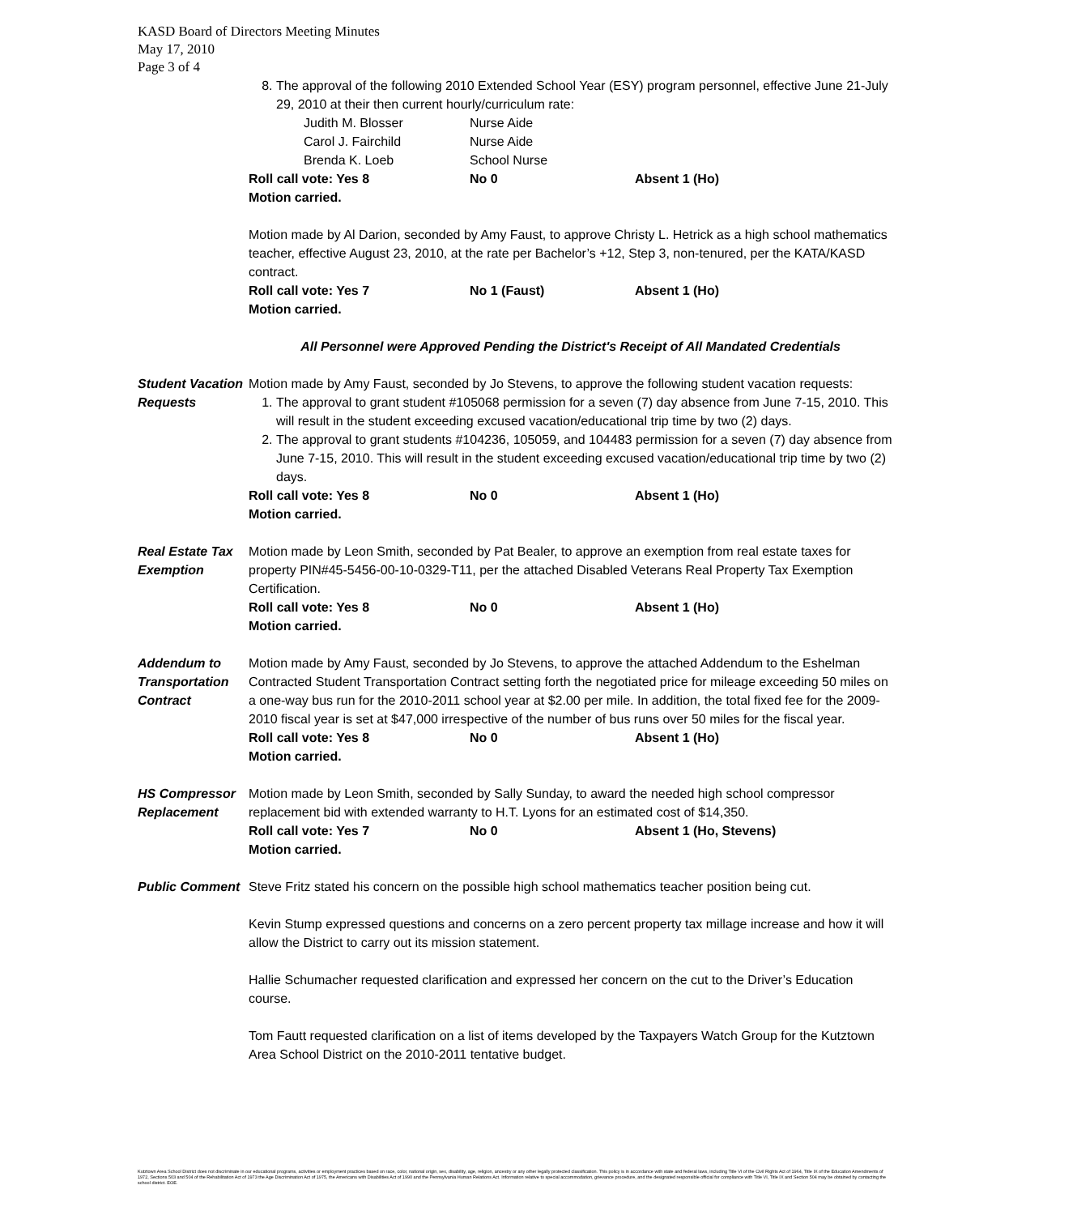KASD Board of Directors Meeting Minutes
May 17, 2010
Page 3 of 4
8. The approval of the following 2010 Extended School Year (ESY) program personnel, effective June 21-July 29, 2010 at their then current hourly/curriculum rate:
| Judith M. Blosser | Nurse Aide |
| Carol J. Fairchild | Nurse Aide |
| Brenda K. Loeb | School Nurse |
Roll call vote: Yes 8 No 0 Absent 1 (Ho)
Motion carried.
Motion made by Al Darion, seconded by Amy Faust, to approve Christy L. Hetrick as a high school mathematics teacher, effective August 23, 2010, at the rate per Bachelor’s +12, Step 3, non-tenured, per the KATA/KASD contract.
Roll call vote: Yes 7 No 1 (Faust) Absent 1 (Ho)
Motion carried.
All Personnel were Approved Pending the District's Receipt of All Mandated Credentials
Student Vacation Requests
Motion made by Amy Faust, seconded by Jo Stevens, to approve the following student vacation requests:
1. The approval to grant student #105068 permission for a seven (7) day absence from June 7-15, 2010. This will result in the student exceeding excused vacation/educational trip time by two (2) days.
2. The approval to grant students #104236, 105059, and 104483 permission for a seven (7) day absence from June 7-15, 2010. This will result in the student exceeding excused vacation/educational trip time by two (2) days.
Roll call vote: Yes 8 No 0 Absent 1 (Ho)
Motion carried.
Real Estate Tax Exemption
Motion made by Leon Smith, seconded by Pat Bealer, to approve an exemption from real estate taxes for property PIN#45-5456-00-10-0329-T11, per the attached Disabled Veterans Real Property Tax Exemption Certification.
Roll call vote: Yes 8 No 0 Absent 1 (Ho)
Motion carried.
Addendum to Transportation Contract
Motion made by Amy Faust, seconded by Jo Stevens, to approve the attached Addendum to the Eshelman Contracted Student Transportation Contract setting forth the negotiated price for mileage exceeding 50 miles on a one-way bus run for the 2010-2011 school year at $2.00 per mile. In addition, the total fixed fee for the 2009-2010 fiscal year is set at $47,000 irrespective of the number of bus runs over 50 miles for the fiscal year.
Roll call vote: Yes 8 No 0 Absent 1 (Ho)
Motion carried.
HS Compressor Replacement
Motion made by Leon Smith, seconded by Sally Sunday, to award the needed high school compressor replacement bid with extended warranty to H.T. Lyons for an estimated cost of $14,350.
Roll call vote: Yes 7 No 0 Absent 1 (Ho, Stevens)
Motion carried.
Public Comment Steve Fritz stated his concern on the possible high school mathematics teacher position being cut.
Kevin Stump expressed questions and concerns on a zero percent property tax millage increase and how it will allow the District to carry out its mission statement.
Hallie Schumacher requested clarification and expressed her concern on the cut to the Driver’s Education course.
Tom Fautt requested clarification on a list of items developed by the Taxpayers Watch Group for the Kutztown Area School District on the 2010-2011 tentative budget.
Kutztown Area School District does not discriminate in our educational programs, activities or employment practices based on race, color, national origin, sex, disability, age, religion, ancestry or any other legally protected classification. This policy is in accordance with state and federal laws, including Title VI of the Civil Rights Act of 1964, Title IX of the Education Amendments of 1972, Sections 503 and 504 of the Rehabilitation Act of 1973 the Age Discrimination Act of 1975, the Americans with Disabilities Act of 1990 and the Pennsylvania Human Relations Act. Information relative to special accommodation, grievance procedure, and the designated responsible official for compliance with Title VI, Title IX and Section 504 may be obtained by contacting the school district. EOE.